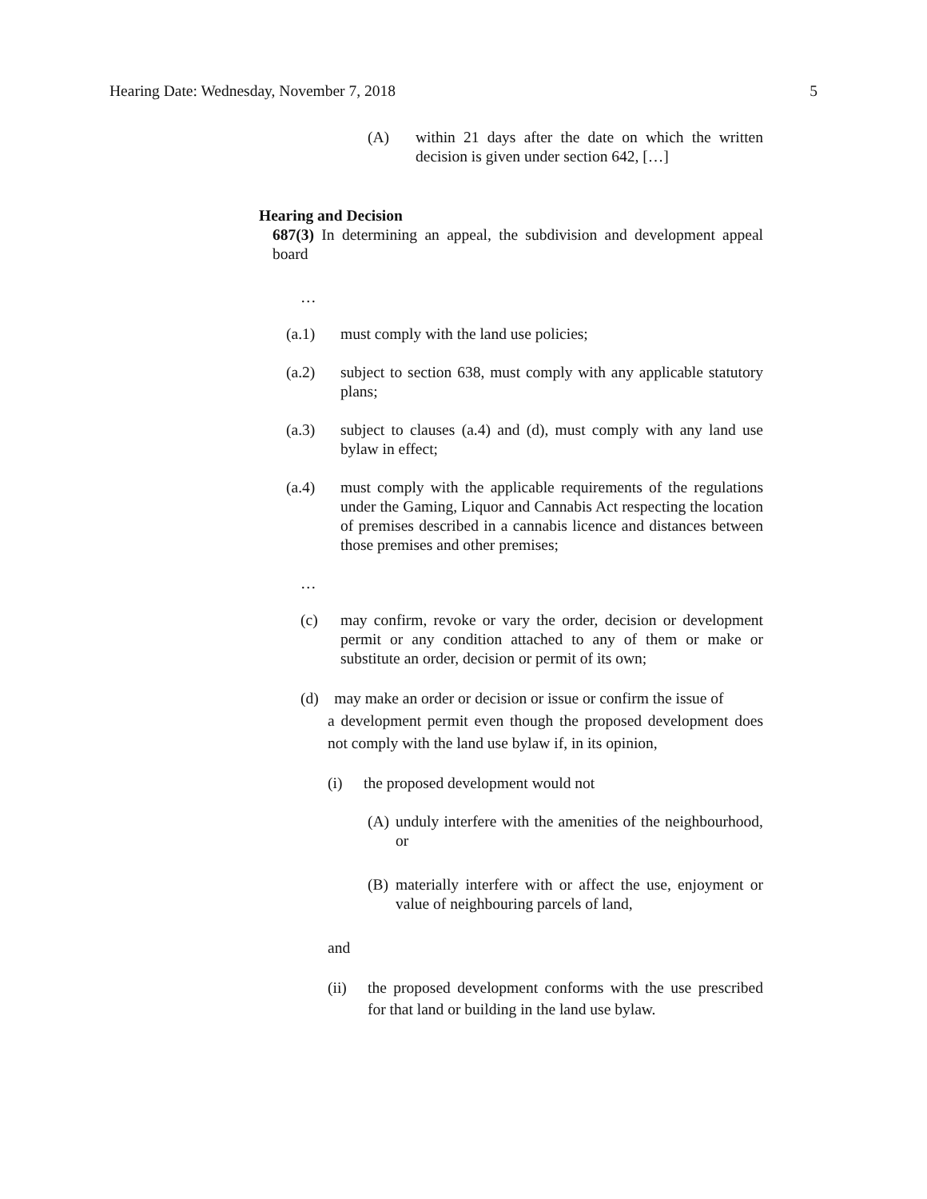Hearing Date: Wednesday, November 7, 2018 5
(A) within 21 days after the date on which the written decision is given under section 642, […]
Hearing and Decision
687(3) In determining an appeal, the subdivision and development appeal board
…
(a.1) must comply with the land use policies;
(a.2) subject to section 638, must comply with any applicable statutory plans;
(a.3) subject to clauses (a.4) and (d), must comply with any land use bylaw in effect;
(a.4) must comply with the applicable requirements of the regulations under the Gaming, Liquor and Cannabis Act respecting the location of premises described in a cannabis licence and distances between those premises and other premises;
…
(c) may confirm, revoke or vary the order, decision or development permit or any condition attached to any of them or make or substitute an order, decision or permit of its own;
(d) may make an order or decision or issue or confirm the issue of
a development permit even though the proposed development does not comply with the land use bylaw if, in its opinion,
(i) the proposed development would not
(A) unduly interfere with the amenities of the neighbourhood, or
(B) materially interfere with or affect the use, enjoyment or value of neighbouring parcels of land,
and
(ii) the proposed development conforms with the use prescribed for that land or building in the land use bylaw.